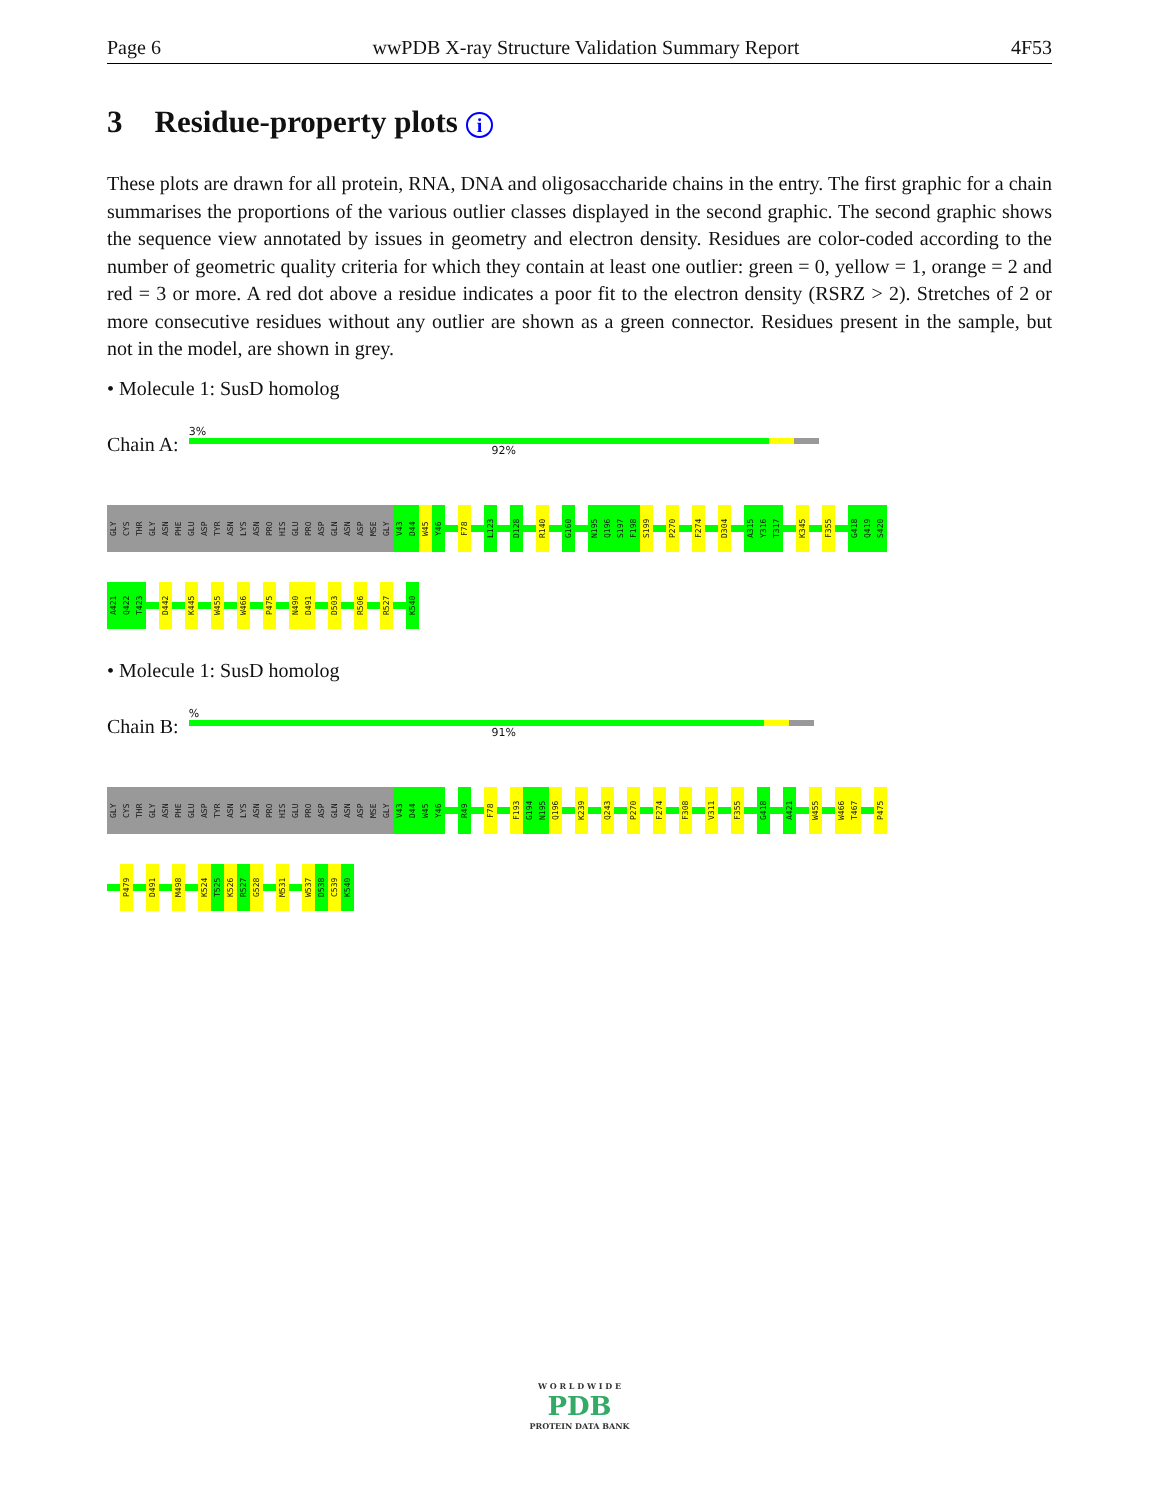Page 6 wwPDB X-ray Structure Validation Summary Report 4F53
3 Residue-property plots i
These plots are drawn for all protein, RNA, DNA and oligosaccharide chains in the entry. The first graphic for a chain summarises the proportions of the various outlier classes displayed in the second graphic. The second graphic shows the sequence view annotated by issues in geometry and electron density. Residues are color-coded according to the number of geometric quality criteria for which they contain at least one outlier: green = 0, yellow = 1, orange = 2 and red = 3 or more. A red dot above a residue indicates a poor fit to the electron density (RSRZ > 2). Stretches of 2 or more consecutive residues without any outlier are shown as a green connector. Residues present in the sample, but not in the model, are shown in grey.
• Molecule 1: SusD homolog
Chain A:
3%
92%
GLY
CYS
THR
GLY
ASN
PHE
GLU
ASP
TYR
ASN
LYS
ASN
PRO
HIS
GLU
PRO
ASP
GLN
ASN
ASP
MSE
GLY
V43
D44
W45
Y46
F78
L123
D128
R140
G160
N195
Q196
S197
F198
S199
P270
F274
D304
A315
Y316
T317
K345
F355
G418
Q419
S420
A421
Q422
T423
D442
K445
W455
W466
P475
N490
D491
D503
R506
R527
K540
• Molecule 1: SusD homolog
Chain B:
%
91%
GLY
CYS
THR
GLY
ASN
PHE
GLU
ASP
TYR
ASN
LYS
ASN
PRO
HIS
GLU
PRO
ASP
GLN
ASN
ASP
MSE
GLY
V43
D44
W45
Y46
R49
F78
F193
G194
N195
Q196
K239
Q243
P270
F274
F308
V311
F355
G418
A421
W455
W466
T467
P475
P479
D491
M498
K524
T525
K526
R527
G528
M531
W537
D538
C539
K540
W O R L D W I D E
PDB
PROTEIN DATA BANK